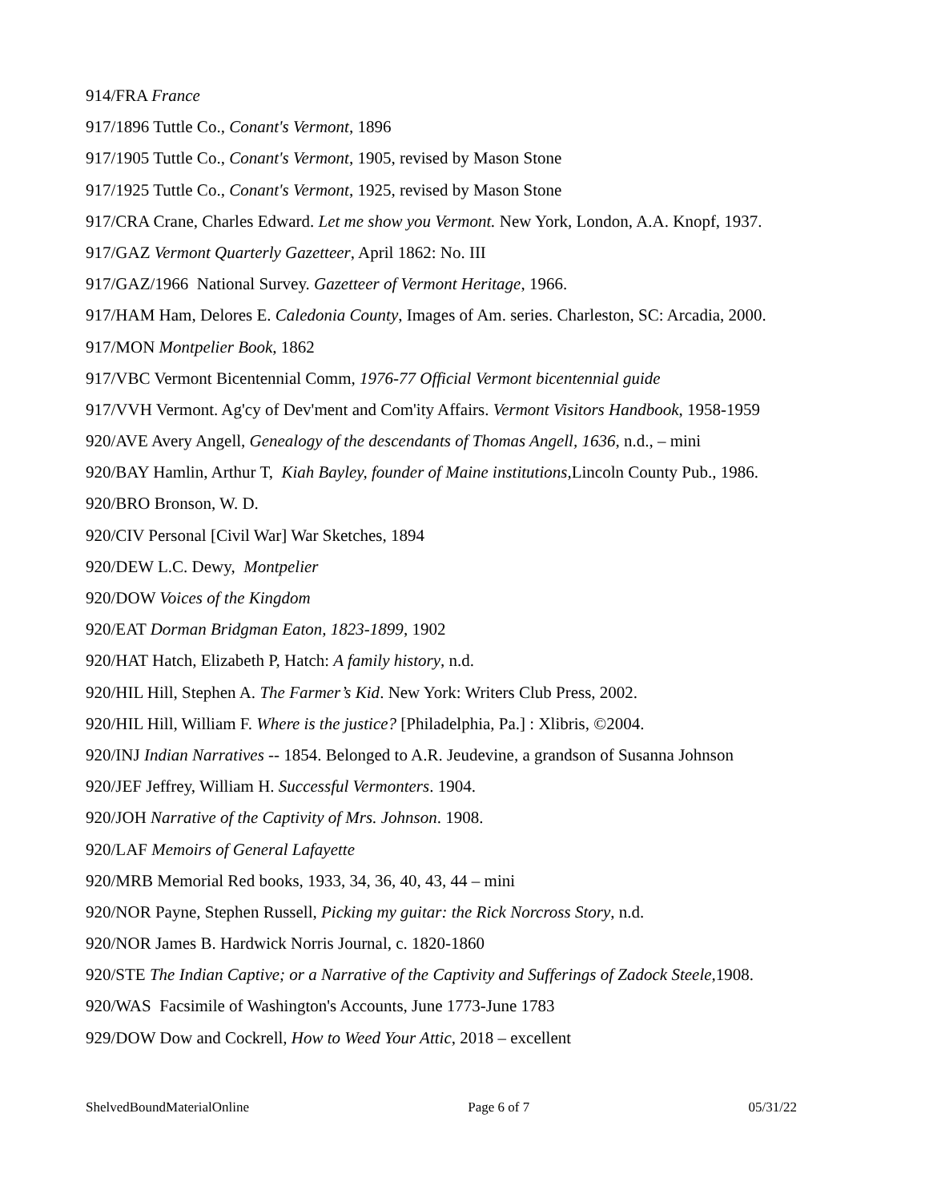914/FRA France
917/1896 Tuttle Co., Conant's Vermont, 1896
917/1905 Tuttle Co., Conant's Vermont, 1905, revised by Mason Stone
917/1925 Tuttle Co., Conant's Vermont, 1925, revised by Mason Stone
917/CRA Crane, Charles Edward. Let me show you Vermont. New York, London, A.A. Knopf, 1937.
917/GAZ Vermont Quarterly Gazetteer, April 1862: No. III
917/GAZ/1966 National Survey. Gazetteer of Vermont Heritage, 1966.
917/HAM Ham, Delores E. Caledonia County, Images of Am. series. Charleston, SC: Arcadia, 2000.
917/MON Montpelier Book, 1862
917/VBC Vermont Bicentennial Comm, 1976-77 Official Vermont bicentennial guide
917/VVH Vermont. Ag'cy of Dev'ment and Com'ity Affairs. Vermont Visitors Handbook, 1958-1959
920/AVE Avery Angell, Genealogy of the descendants of Thomas Angell, 1636, n.d., – mini
920/BAY Hamlin, Arthur T, Kiah Bayley, founder of Maine institutions, Lincoln County Pub., 1986.
920/BRO Bronson, W. D.
920/CIV Personal [Civil War] War Sketches, 1894
920/DEW L.C. Dewy, Montpelier
920/DOW Voices of the Kingdom
920/EAT Dorman Bridgman Eaton, 1823-1899, 1902
920/HAT Hatch, Elizabeth P, Hatch: A family history, n.d.
920/HIL Hill, Stephen A. The Farmer’s Kid. New York: Writers Club Press, 2002.
920/HIL Hill, William F. Where is the justice? [Philadelphia, Pa.] : Xlibris, ©2004.
920/INJ Indian Narratives -- 1854. Belonged to A.R. Jeudevine, a grandson of Susanna Johnson
920/JEF Jeffrey, William H. Successful Vermonters. 1904.
920/JOH Narrative of the Captivity of Mrs. Johnson. 1908.
920/LAF Memoirs of General Lafayette
920/MRB Memorial Red books, 1933, 34, 36, 40, 43, 44 – mini
920/NOR Payne, Stephen Russell, Picking my guitar: the Rick Norcross Story, n.d.
920/NOR James B. Hardwick Norris Journal, c. 1820-1860
920/STE The Indian Captive; or a Narrative of the Captivity and Sufferings of Zadock Steele, 1908.
920/WAS Facsimile of Washington's Accounts, June 1773-June 1783
929/DOW Dow and Cockrell, How to Weed Your Attic, 2018 – excellent
ShelvedBoundMaterialOnline Page 6 of 7 05/31/22